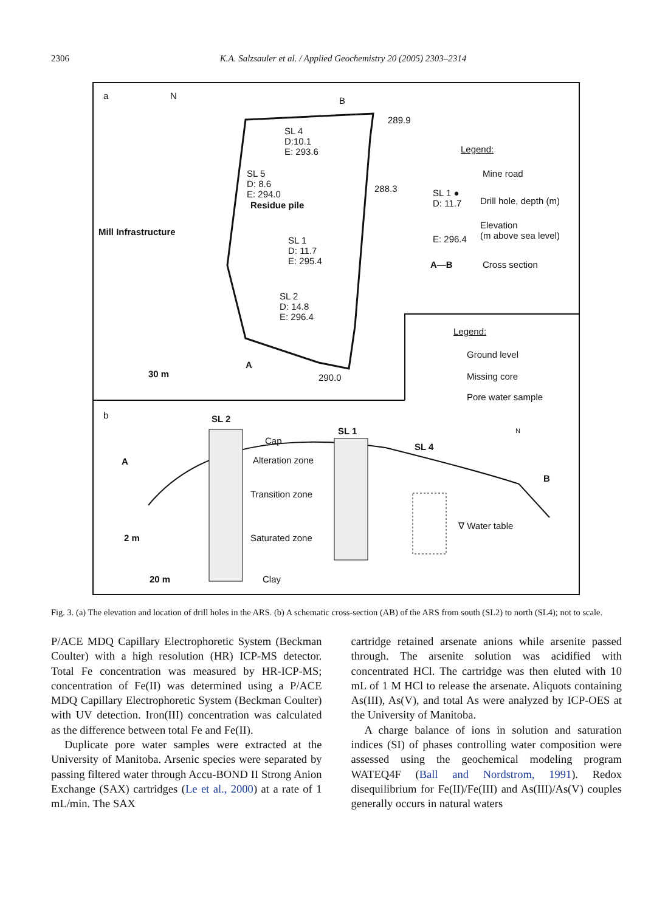2306 K.A. Salzsauler et al. / Applied Geochemistry 20 (2005) 2303–2314
a N B
289.9
SL 4
D:10.1
E: 293.6 Legend:
Mine road SL 5
D: 8.6
E: 294.0
288.3 SL 1 ●
D: 11.7 Drill hole, depth (m) Residue pile
E: 296.4
Elevation
(m above sea level) Mill Infrastructure
SL 1
D: 11.7
E: 295.4 A—B Cross section
SL 2
D: 14.8
E: 296.4
Legend:
Ground level
A
30 m Missing core 290.0
Pore water sample
b SL 2
SL 1 N
Cap
SL 4
A Alteration zone
B
Transition zone
∇ Water table
2 m Saturated zone
20 m Clay
Fig. 3. (a) The elevation and location of drill holes in the ARS. (b) A schematic cross-section (AB) of the ARS from south (SL2) to north (SL4); not to scale.
P/ACE MDQ Capillary Electrophoretic System (Beckman Coulter) with a high resolution (HR) ICP-MS detector. Total Fe concentration was measured by HR-ICP-MS; concentration of Fe(II) was determined using a P/ACE MDQ Capillary Electrophoretic System (Beckman Coulter) with UV detection. Iron(III) concentration was calculated as the difference between total Fe and Fe(II).
Duplicate pore water samples were extracted at the University of Manitoba. Arsenic species were separated by passing filtered water through Accu-BOND II Strong Anion Exchange (SAX) cartridges (Le et al., 2000) at a rate of 1 mL/min. The SAX
cartridge retained arsenate anions while arsenite passed through. The arsenite solution was acidified with concentrated HCl. The cartridge was then eluted with 10 mL of 1 M HCl to release the arsenate. Aliquots containing As(III), As(V), and total As were analyzed by ICP-OES at the University of Manitoba.
A charge balance of ions in solution and saturation indices (SI) of phases controlling water composition were assessed using the geochemical modeling program WATEQ4F (Ball and Nordstrom, 1991). Redox disequilibrium for Fe(II)/Fe(III) and As(III)/As(V) couples generally occurs in natural waters